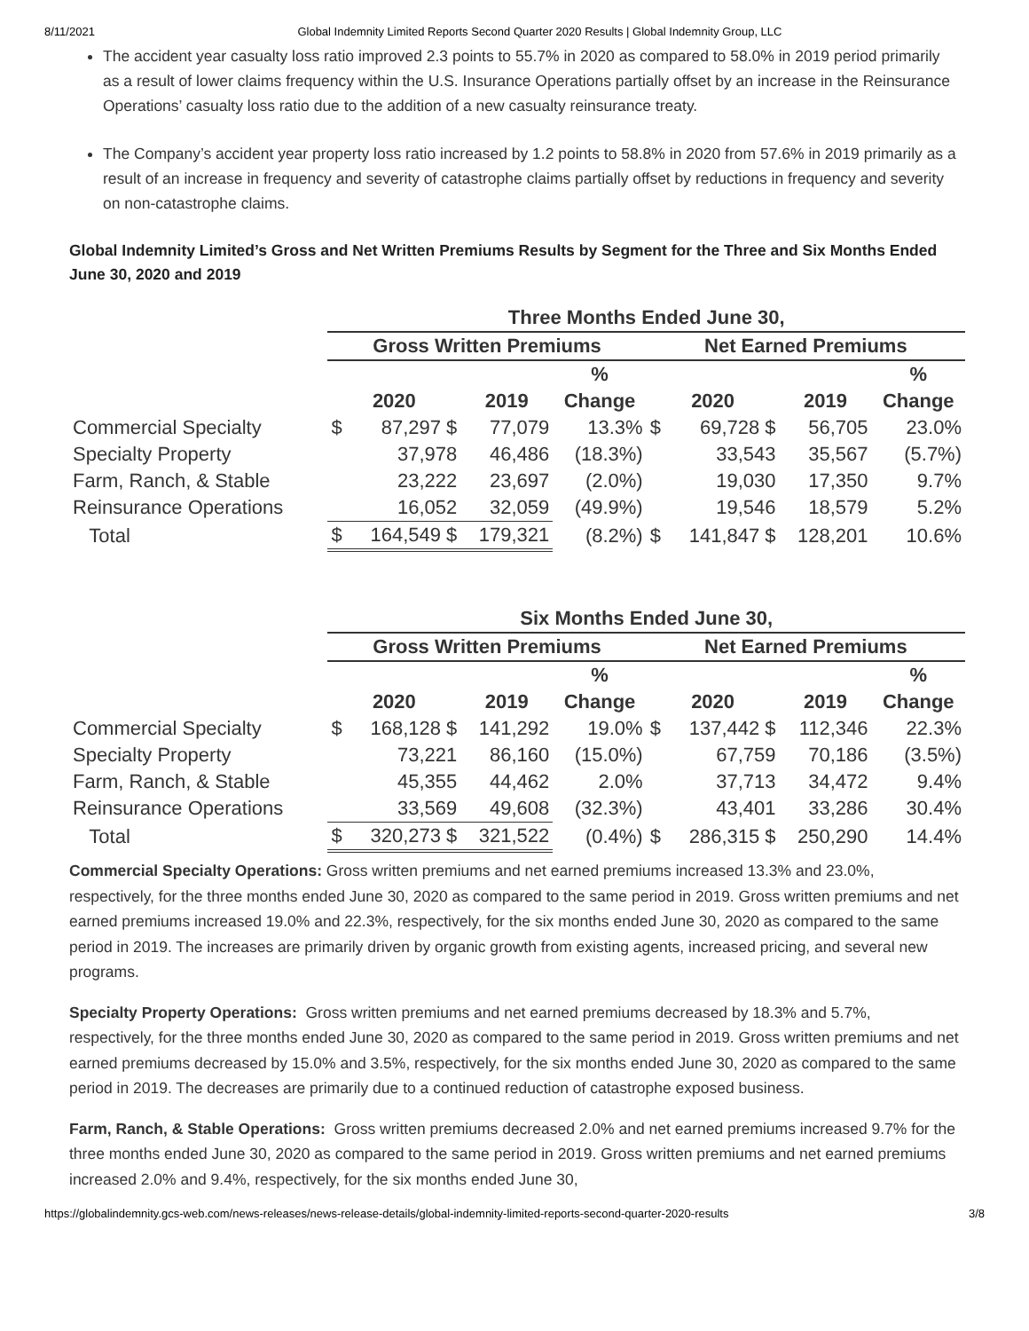8/11/2021 Global Indemnity Limited Reports Second Quarter 2020 Results | Global Indemnity Group, LLC
The accident year casualty loss ratio improved 2.3 points to 55.7% in 2020 as compared to 58.0% in 2019 period primarily as a result of lower claims frequency within the U.S. Insurance Operations partially offset by an increase in the Reinsurance Operations’ casualty loss ratio due to the addition of a new casualty reinsurance treaty.
The Company’s accident year property loss ratio increased by 1.2 points to 58.8% in 2020 from 57.6% in 2019 primarily as a result of an increase in frequency and severity of catastrophe claims partially offset by reductions in frequency and severity on non-catastrophe claims.
Global Indemnity Limited’s Gross and Net Written Premiums Results by Segment for the Three and Six Months Ended June 30, 2020 and 2019
| | Three Months Ended June 30, | | | | | | | |
| --- | --- | --- | --- | --- | --- | --- | --- | --- |
| | Gross Written Premiums | | | | Net Earned Premiums | | | |
| | | | | % | | | | % |
| | 2020 | | 2019 | Change | 2020 | | 2019 | Change |
| Commercial Specialty | $ | 87,297 $ | 77,079 | 13.3% | $ | 69,728 $ | 56,705 | 23.0% |
| Specialty Property | | 37,978 | 46,486 | (18.3%) | | 33,543 | 35,567 | (5.7%) |
| Farm, Ranch, & Stable | | 23,222 | 23,697 | (2.0%) | | 19,030 | 17,350 | 9.7% |
| Reinsurance Operations | | 16,052 | 32,059 | (49.9%) | | 19,546 | 18,579 | 5.2% |
| Total | $ | 164,549 $ | 179,321 | (8.2%) | $ | 141,847 $ | 128,201 | 10.6% |
| | Six Months Ended June 30, | | | | | | | |
| --- | --- | --- | --- | --- | --- | --- | --- | --- |
| | Gross Written Premiums | | | | Net Earned Premiums | | | |
| | | | | % | | | | % |
| | 2020 | | 2019 | Change | 2020 | | 2019 | Change |
| Commercial Specialty | $ | 168,128 $ | 141,292 | 19.0% | $ | 137,442 $ | 112,346 | 22.3% |
| Specialty Property | | 73,221 | 86,160 | (15.0%) | | 67,759 | 70,186 | (3.5%) |
| Farm, Ranch, & Stable | | 45,355 | 44,462 | 2.0% | | 37,713 | 34,472 | 9.4% |
| Reinsurance Operations | | 33,569 | 49,608 | (32.3%) | | 43,401 | 33,286 | 30.4% |
| Total | $ | 320,273 $ | 321,522 | (0.4%) | $ | 286,315 $ | 250,290 | 14.4% |
Commercial Specialty Operations: Gross written premiums and net earned premiums increased 13.3% and 23.0%, respectively, for the three months ended June 30, 2020 as compared to the same period in 2019. Gross written premiums and net earned premiums increased 19.0% and 22.3%, respectively, for the six months ended June 30, 2020 as compared to the same period in 2019. The increases are primarily driven by organic growth from existing agents, increased pricing, and several new programs.
Specialty Property Operations: Gross written premiums and net earned premiums decreased by 18.3% and 5.7%, respectively, for the three months ended June 30, 2020 as compared to the same period in 2019. Gross written premiums and net earned premiums decreased by 15.0% and 3.5%, respectively, for the six months ended June 30, 2020 as compared to the same period in 2019. The decreases are primarily due to a continued reduction of catastrophe exposed business.
Farm, Ranch, & Stable Operations: Gross written premiums decreased 2.0% and net earned premiums increased 9.7% for the three months ended June 30, 2020 as compared to the same period in 2019. Gross written premiums and net earned premiums increased 2.0% and 9.4%, respectively, for the six months ended June 30,
https://globalindemnity.gcs-web.com/news-releases/news-release-details/global-indemnity-limited-reports-second-quarter-2020-results 3/8